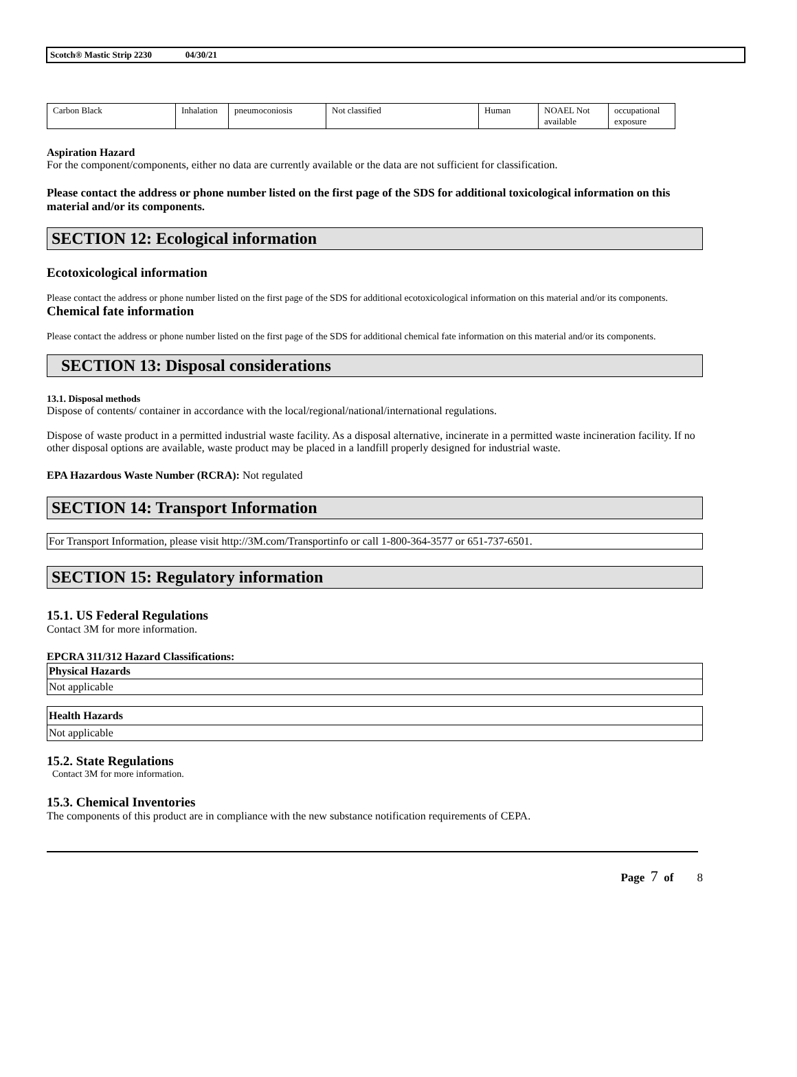Scotch® Mastic Strip 2230 04/30/21
| Carbon Black | Inhalation | pneumoconiosis | Not classified | Human | NOAEL Not available | occupational exposure |
Aspiration Hazard
For the component/components, either no data are currently available or the data are not sufficient for classification.
Please contact the address or phone number listed on the first page of the SDS for additional toxicological information on this material and/or its components.
SECTION 12: Ecological information
Ecotoxicological information
Please contact the address or phone number listed on the first page of the SDS for additional ecotoxicological information on this material and/or its components.
Chemical fate information
Please contact the address or phone number listed on the first page of the SDS for additional chemical fate information on this material and/or its components.
SECTION 13: Disposal considerations
13.1. Disposal methods
Dispose of contents/ container in accordance with the local/regional/national/international regulations.
Dispose of waste product in a permitted industrial waste facility. As a disposal alternative, incinerate in a permitted waste incineration facility. If no other disposal options are available, waste product may be placed in a landfill properly designed for industrial waste.
EPA Hazardous Waste Number (RCRA): Not regulated
SECTION 14: Transport Information
For Transport Information, please visit http://3M.com/Transportinfo or call 1-800-364-3577 or 651-737-6501.
SECTION 15: Regulatory information
15.1. US Federal Regulations
Contact 3M for more information.
EPCRA 311/312 Hazard Classifications:
Physical Hazards
Not applicable
Health Hazards
Not applicable
15.2. State Regulations
Contact 3M for more information.
15.3. Chemical Inventories
The components of this product are in compliance with the new substance notification requirements of CEPA.
Page 7 of 8